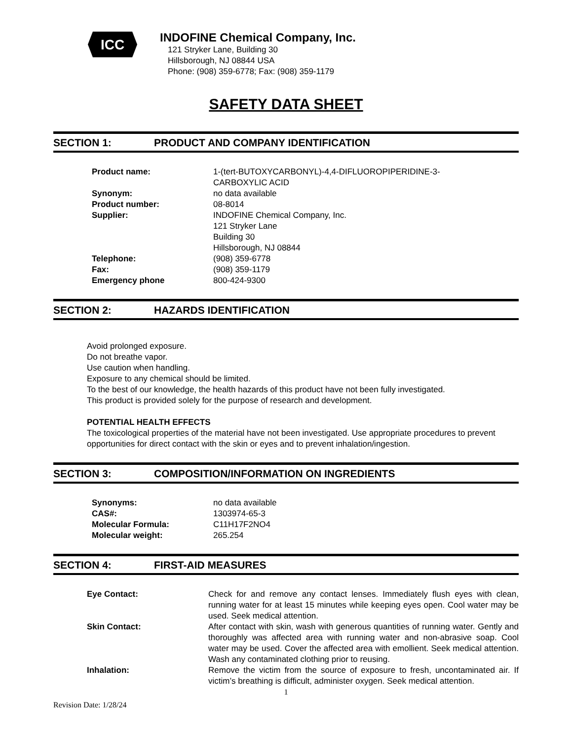ICC
INDOFINE Chemical Company, Inc.
121 Stryker Lane, Building 30
Hillsborough, NJ 08844 USA
Phone: (908) 359-6778; Fax: (908) 359-1179
SAFETY DATA SHEET
SECTION 1: PRODUCT AND COMPANY IDENTIFICATION
| Product name: | 1-(tert-BUTOXYCARBONYL)-4,4-DIFLUOROPIPERIDINE-3- CARBOXYLIC ACID |
| Synonym: | no data available |
| Product number: | 08-8014 |
| Supplier: | INDOFINE Chemical Company, Inc. 121 Stryker Lane Building 30 Hillsborough, NJ 08844 |
| Telephone: | (908) 359-6778 |
| Fax: | (908) 359-1179 |
| Emergency phone | 800-424-9300 |
SECTION 2: HAZARDS IDENTIFICATION
Avoid prolonged exposure.
Do not breathe vapor.
Use caution when handling.
Exposure to any chemical should be limited.
To the best of our knowledge, the health hazards of this product have not been fully investigated.
This product is provided solely for the purpose of research and development.
POTENTIAL HEALTH EFFECTS
The toxicological properties of the material have not been investigated. Use appropriate procedures to prevent opportunities for direct contact with the skin or eyes and to prevent inhalation/ingestion.
SECTION 3: COMPOSITION/INFORMATION ON INGREDIENTS
| Synonyms: | no data available |
| CAS#: | 1303974-65-3 |
| Molecular Formula: | C11H17F2NO4 |
| Molecular weight: | 265.254 |
SECTION 4: FIRST-AID MEASURES
| Eye Contact: | Check for and remove any contact lenses. Immediately flush eyes with clean, running water for at least 15 minutes while keeping eyes open. Cool water may be used. Seek medical attention. |
| Skin Contact: | After contact with skin, wash with generous quantities of running water. Gently and thoroughly was affected area with running water and non-abrasive soap. Cool water may be used. Cover the affected area with emollient. Seek medical attention. Wash any contaminated clothing prior to reusing. |
| Inhalation: | Remove the victim from the source of exposure to fresh, uncontaminated air. If victim’s breathing is difficult, administer oxygen. Seek medical attention. |
1
Revision Date: 1/28/24